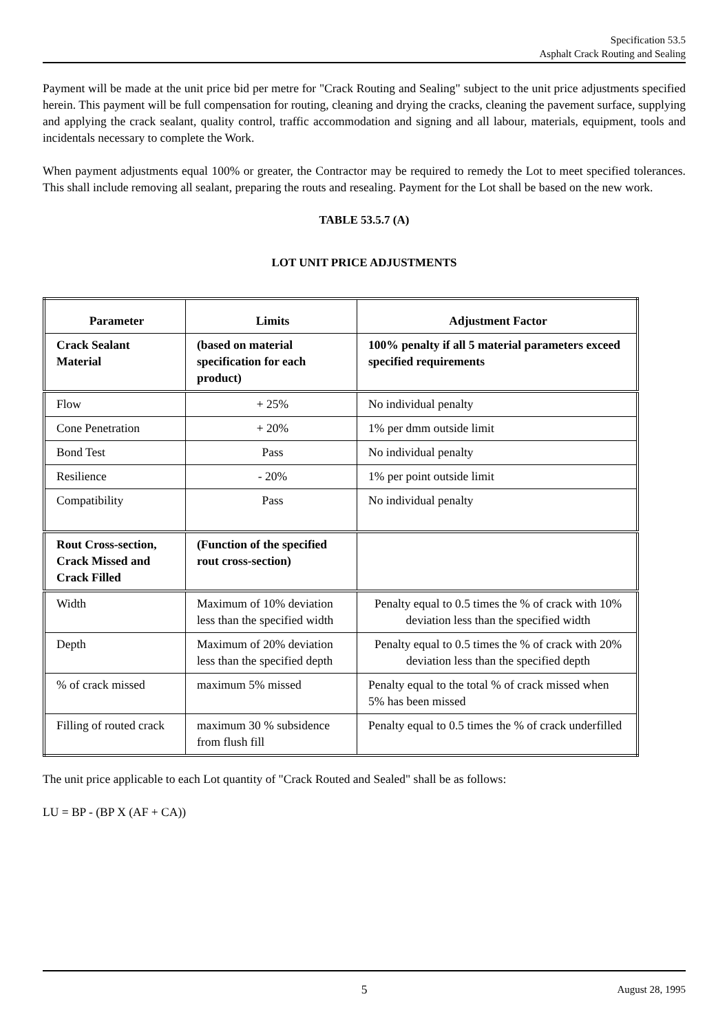Specification 53.5
Asphalt Crack Routing and Sealing
Payment will be made at the unit price bid per metre for "Crack Routing and Sealing" subject to the unit price adjustments specified herein. This payment will be full compensation for routing, cleaning and drying the cracks, cleaning the pavement surface, supplying and applying the crack sealant, quality control, traffic accommodation and signing and all labour, materials, equipment, tools and incidentals necessary to complete the Work.
When payment adjustments equal 100% or greater, the Contractor may be required to remedy the Lot to meet specified tolerances. This shall include removing all sealant, preparing the routs and resealing. Payment for the Lot shall be based on the new work.
TABLE 53.5.7 (A)
LOT UNIT PRICE ADJUSTMENTS
| Parameter | Limits | Adjustment Factor |
| --- | --- | --- |
| Crack Sealant Material | (based on material specification for each product) | 100% penalty if all 5 material parameters exceed specified requirements |
| Flow | + 25% | No individual penalty |
| Cone Penetration | + 20% | 1% per dmm outside limit |
| Bond Test | Pass | No individual penalty |
| Resilience | - 20% | 1% per point outside limit |
| Compatibility | Pass | No individual penalty |
| Rout Cross-section, Crack Missed and Crack Filled | (Function of the specified rout cross-section) | |
| Width | Maximum of 10% deviation less than the specified width | Penalty equal to 0.5 times the % of crack with 10% deviation less than the specified width |
| Depth | Maximum of 20% deviation less than the specified depth | Penalty equal to 0.5 times the % of crack with 20% deviation less than the specified depth |
| % of crack missed | maximum 5% missed | Penalty equal to the total % of crack missed when 5% has been missed |
| Filling of routed crack | maximum 30 % subsidence from flush fill | Penalty equal to 0.5 times the % of crack underfilled |
The unit price applicable to each Lot quantity of "Crack Routed and Sealed" shall be as follows:
LU = BP - (BP X (AF + CA))
5 August 28, 1995